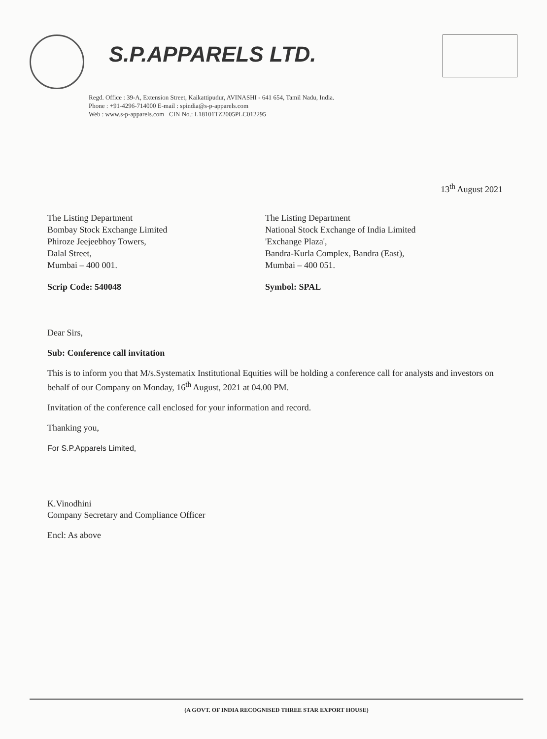S.P.APPARELS LTD.
Regd. Office : 39-A, Extension Street, Kaikattipudur, AVINASHI - 641 654, Tamil Nadu, India.
Phone : +91-4296-714000 E-mail : spindia@s-p-apparels.com
Web : www.s-p-apparels.com CIN No.: L18101TZ2005PLC012295
13<sup>th</sup> August 2021
The Listing Department
Bombay Stock Exchange Limited
Phiroze Jeejeebhoy Towers,
Dalal Street,
Mumbai – 400 001.
Scrip Code: 540048
The Listing Department
National Stock Exchange of India Limited
'Exchange Plaza',
Bandra-Kurla Complex, Bandra (East),
Mumbai – 400 051.
Symbol: SPAL
Dear Sirs,
Sub: Conference call invitation
This is to inform you that M/s.Systematix Institutional Equities will be holding a conference call for analysts and investors on behalf of our Company on Monday, 16<sup>th</sup> August, 2021 at 04.00 PM.
Invitation of the conference call enclosed for your information and record.
Thanking you,
For S.P.Apparels Limited,
K.Vinodhini
Company Secretary and Compliance Officer
Encl: As above
(A GOVT. OF INDIA RECOGNISED THREE STAR EXPORT HOUSE)